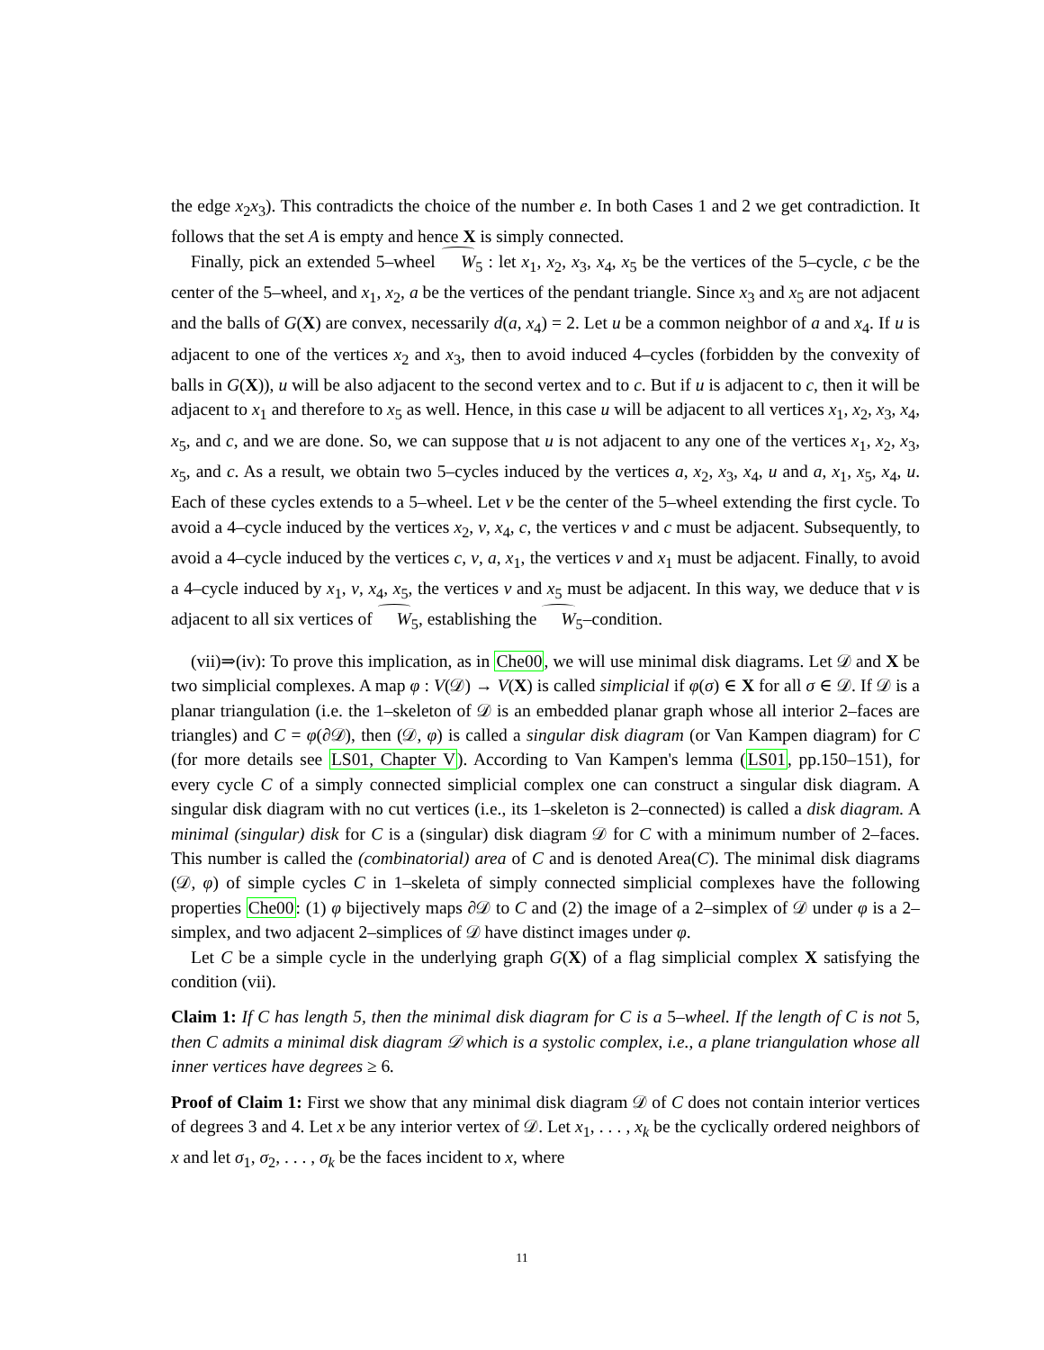the edge x<sub>2</sub>x<sub>3</sub>). This contradicts the choice of the number e. In both Cases 1 and 2 we get contradiction. It follows that the set A is empty and hence X is simply connected.
Finally, pick an extended 5–wheel W<sub>5</sub> : let x<sub>1</sub>, x<sub>2</sub>, x<sub>3</sub>, x<sub>4</sub>, x<sub>5</sub> be the vertices of the 5–cycle, c be the center of the 5–wheel, and x<sub>1</sub>, x<sub>2</sub>, a be the vertices of the pendant triangle. Since x<sub>3</sub> and x<sub>5</sub> are not adjacent and the balls of G(X) are convex, necessarily d(a, x<sub>4</sub>) = 2. Let u be a common neighbor of a and x<sub>4</sub>. If u is adjacent to one of the vertices x<sub>2</sub> and x<sub>3</sub>, then to avoid induced 4–cycles (forbidden by the convexity of balls in G(X)), u will be also adjacent to the second vertex and to c. But if u is adjacent to c, then it will be adjacent to x<sub>1</sub> and therefore to x<sub>5</sub> as well. Hence, in this case u will be adjacent to all vertices x<sub>1</sub>, x<sub>2</sub>, x<sub>3</sub>, x<sub>4</sub>, x<sub>5</sub>, and c, and we are done. So, we can suppose that u is not adjacent to any one of the vertices x<sub>1</sub>, x<sub>2</sub>, x<sub>3</sub>, x<sub>5</sub>, and c. As a result, we obtain two 5–cycles induced by the vertices a, x<sub>2</sub>, x<sub>3</sub>, x<sub>4</sub>, u and a, x<sub>1</sub>, x<sub>5</sub>, x<sub>4</sub>, u. Each of these cycles extends to a 5–wheel. Let v be the center of the 5–wheel extending the first cycle. To avoid a 4–cycle induced by the vertices x<sub>2</sub>, v, x<sub>4</sub>, c, the vertices v and c must be adjacent. Subsequently, to avoid a 4–cycle induced by the vertices c, v, a, x<sub>1</sub>, the vertices v and x<sub>1</sub> must be adjacent. Finally, to avoid a 4–cycle induced by x<sub>1</sub>, v, x<sub>4</sub>, x<sub>5</sub>, the vertices v and x<sub>5</sub> must be adjacent. In this way, we deduce that v is adjacent to all six vertices of W<sub>5</sub>, establishing the W<sub>5</sub>–condition.
(vii)⇒(iv): To prove this implication, as in Che00, we will use minimal disk diagrams. Let 𝒟 and X be two simplicial complexes. A map φ : V(𝒟) → V(X) is called simplicial if φ(σ) ∈ X for all σ ∈ 𝒟. If 𝒟 is a planar triangulation (i.e. the 1–skeleton of 𝒟 is an embedded planar graph whose all interior 2–faces are triangles) and C = φ(∂𝒟), then (𝒟, φ) is called a singular disk diagram (or Van Kampen diagram) for C (for more details see LS01, Chapter V). According to Van Kampen's lemma (LS01, pp.150–151), for every cycle C of a simply connected simplicial complex one can construct a singular disk diagram. A singular disk diagram with no cut vertices (i.e., its 1–skeleton is 2–connected) is called a disk diagram. A minimal (singular) disk for C is a (singular) disk diagram 𝒟 for C with a minimum number of 2–faces. This number is called the (combinatorial) area of C and is denoted Area(C). The minimal disk diagrams (𝒟, φ) of simple cycles C in 1–skeleta of simply connected simplicial complexes have the following properties Che00: (1) φ bijectively maps ∂𝒟 to C and (2) the image of a 2–simplex of 𝒟 under φ is a 2–simplex, and two adjacent 2–simplices of 𝒟 have distinct images under φ.
Let C be a simple cycle in the underlying graph G(X) of a flag simplicial complex X satisfying the condition (vii).
Claim 1: If C has length 5, then the minimal disk diagram for C is a 5–wheel. If the length of C is not 5, then C admits a minimal disk diagram 𝒟 which is a systolic complex, i.e., a plane triangulation whose all inner vertices have degrees ≥ 6.
Proof of Claim 1: First we show that any minimal disk diagram 𝒟 of C does not contain interior vertices of degrees 3 and 4. Let x be any interior vertex of 𝒟. Let x<sub>1</sub>, . . . , x<sub>k</sub> be the cyclically ordered neighbors of x and let σ<sub>1</sub>, σ<sub>2</sub>, . . . , σ<sub>k</sub> be the faces incident to x, where
11